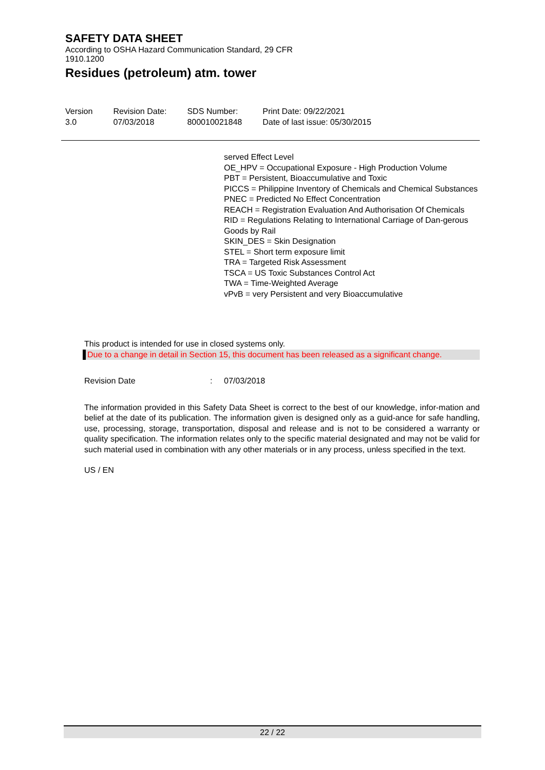SAFETY DATA SHEET
According to OSHA Hazard Communication Standard, 29 CFR
1910.1200
Residues (petroleum) atm. tower
| Version 3.0 | Revision Date: 07/03/2018 | SDS Number: 800010021848 | Print Date: 09/22/2021 Date of last issue: 05/30/2015 |
served Effect Level
OE_HPV = Occupational Exposure - High Production Volume
PBT = Persistent, Bioaccumulative and Toxic
PICCS = Philippine Inventory of Chemicals and Chemical Substances
PNEC = Predicted No Effect Concentration
REACH = Registration Evaluation And Authorisation Of Chemicals
RID = Regulations Relating to International Carriage of Dan-gerous Goods by Rail
SKIN_DES = Skin Designation
STEL = Short term exposure limit
TRA = Targeted Risk Assessment
TSCA = US Toxic Substances Control Act
TWA = Time-Weighted Average
vPvB = very Persistent and very Bioaccumulative
This product is intended for use in closed systems only.
Due to a change in detail in Section 15, this document has been released as a significant change.
Revision Date: 07/03/2018
The information provided in this Safety Data Sheet is correct to the best of our knowledge, infor-mation and belief at the date of its publication. The information given is designed only as a guid-ance for safe handling, use, processing, storage, transportation, disposal and release and is not to be considered a warranty or quality specification. The information relates only to the specific material designated and may not be valid for such material used in combination with any other materials or in any process, unless specified in the text.
US / EN
22 / 22